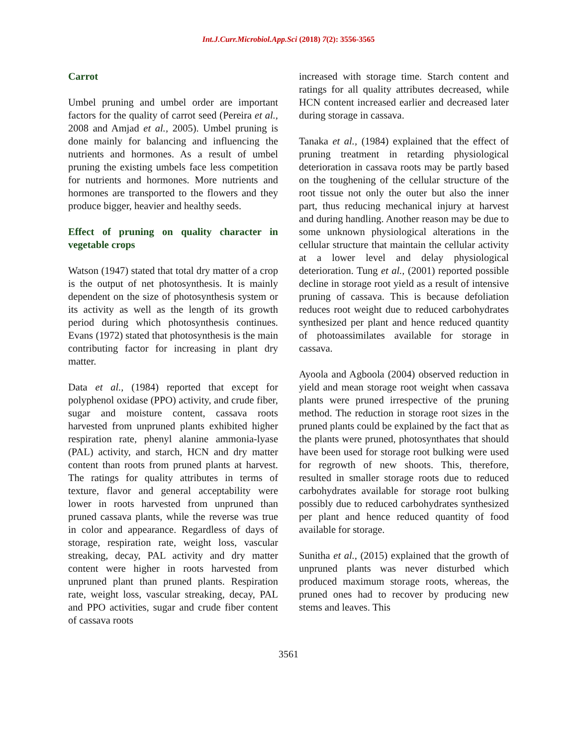Int.J.Curr.Microbiol.App.Sci (2018) 7(2): 3556-3565
Carrot
Umbel pruning and umbel order are important factors for the quality of carrot seed (Pereira et al., 2008 and Amjad et al., 2005). Umbel pruning is done mainly for balancing and influencing the nutrients and hormones. As a result of umbel pruning the existing umbels face less competition for nutrients and hormones. More nutrients and hormones are transported to the flowers and they produce bigger, heavier and healthy seeds.
Effect of pruning on quality character in vegetable crops
Watson (1947) stated that total dry matter of a crop is the output of net photosynthesis. It is mainly dependent on the size of photosynthesis system or its activity as well as the length of its growth period during which photosynthesis continues. Evans (1972) stated that photosynthesis is the main contributing factor for increasing in plant dry matter.
Data et al., (1984) reported that except for polyphenol oxidase (PPO) activity, and crude fiber, sugar and moisture content, cassava roots harvested from unpruned plants exhibited higher respiration rate, phenyl alanine ammonia-lyase (PAL) activity, and starch, HCN and dry matter content than roots from pruned plants at harvest. The ratings for quality attributes in terms of texture, flavor and general acceptability were lower in roots harvested from unpruned than pruned cassava plants, while the reverse was true in color and appearance. Regardless of days of storage, respiration rate, weight loss, vascular streaking, decay, PAL activity and dry matter content were higher in roots harvested from unpruned plant than pruned plants. Respiration rate, weight loss, vascular streaking, decay, PAL and PPO activities, sugar and crude fiber content of cassava roots
increased with storage time. Starch content and ratings for all quality attributes decreased, while HCN content increased earlier and decreased later during storage in cassava.
Tanaka et al., (1984) explained that the effect of pruning treatment in retarding physiological deterioration in cassava roots may be partly based on the toughening of the cellular structure of the root tissue not only the outer but also the inner part, thus reducing mechanical injury at harvest and during handling. Another reason may be due to some unknown physiological alterations in the cellular structure that maintain the cellular activity at a lower level and delay physiological deterioration. Tung et al., (2001) reported possible decline in storage root yield as a result of intensive pruning of cassava. This is because defoliation reduces root weight due to reduced carbohydrates synthesized per plant and hence reduced quantity of photoassimilates available for storage in cassava.
Ayoola and Agboola (2004) observed reduction in yield and mean storage root weight when cassava plants were pruned irrespective of the pruning method. The reduction in storage root sizes in the pruned plants could be explained by the fact that as the plants were pruned, photosynthates that should have been used for storage root bulking were used for regrowth of new shoots. This, therefore, resulted in smaller storage roots due to reduced carbohydrates available for storage root bulking possibly due to reduced carbohydrates synthesized per plant and hence reduced quantity of food available for storage.
Sunitha et al., (2015) explained that the growth of unpruned plants was never disturbed which produced maximum storage roots, whereas, the pruned ones had to recover by producing new stems and leaves. This
3561